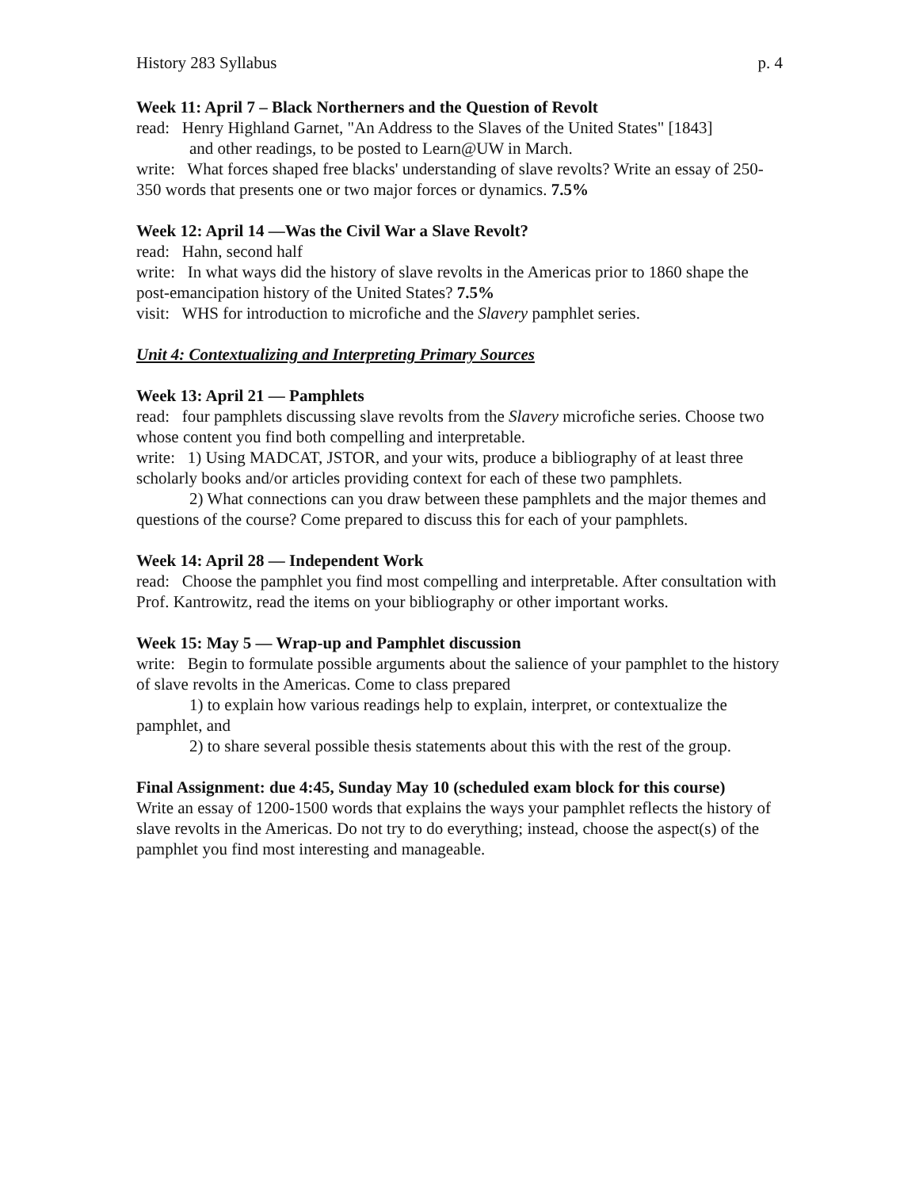History 283 Syllabus p. 4
Week 11: April 7 – Black Northerners and the Question of Revolt
read: Henry Highland Garnet, "An Address to the Slaves of the United States" [1843]
and other readings, to be posted to Learn@UW in March.
write: What forces shaped free blacks' understanding of slave revolts? Write an essay of 250-350 words that presents one or two major forces or dynamics. 7.5%
Week 12: April 14 —Was the Civil War a Slave Revolt?
read: Hahn, second half
write: In what ways did the history of slave revolts in the Americas prior to 1860 shape the post-emancipation history of the United States? 7.5%
visit: WHS for introduction to microfiche and the Slavery pamphlet series.
Unit 4: Contextualizing and Interpreting Primary Sources
Week 13: April 21 — Pamphlets
read: four pamphlets discussing slave revolts from the Slavery microfiche series. Choose two whose content you find both compelling and interpretable.
write: 1) Using MADCAT, JSTOR, and your wits, produce a bibliography of at least three scholarly books and/or articles providing context for each of these two pamphlets.
2) What connections can you draw between these pamphlets and the major themes and questions of the course? Come prepared to discuss this for each of your pamphlets.
Week 14: April 28 — Independent Work
read: Choose the pamphlet you find most compelling and interpretable. After consultation with Prof. Kantrowitz, read the items on your bibliography or other important works.
Week 15: May 5 — Wrap-up and Pamphlet discussion
write: Begin to formulate possible arguments about the salience of your pamphlet to the history of slave revolts in the Americas. Come to class prepared
1) to explain how various readings help to explain, interpret, or contextualize the pamphlet, and
2) to share several possible thesis statements about this with the rest of the group.
Final Assignment: due 4:45, Sunday May 10 (scheduled exam block for this course)
Write an essay of 1200-1500 words that explains the ways your pamphlet reflects the history of slave revolts in the Americas. Do not try to do everything; instead, choose the aspect(s) of the pamphlet you find most interesting and manageable.